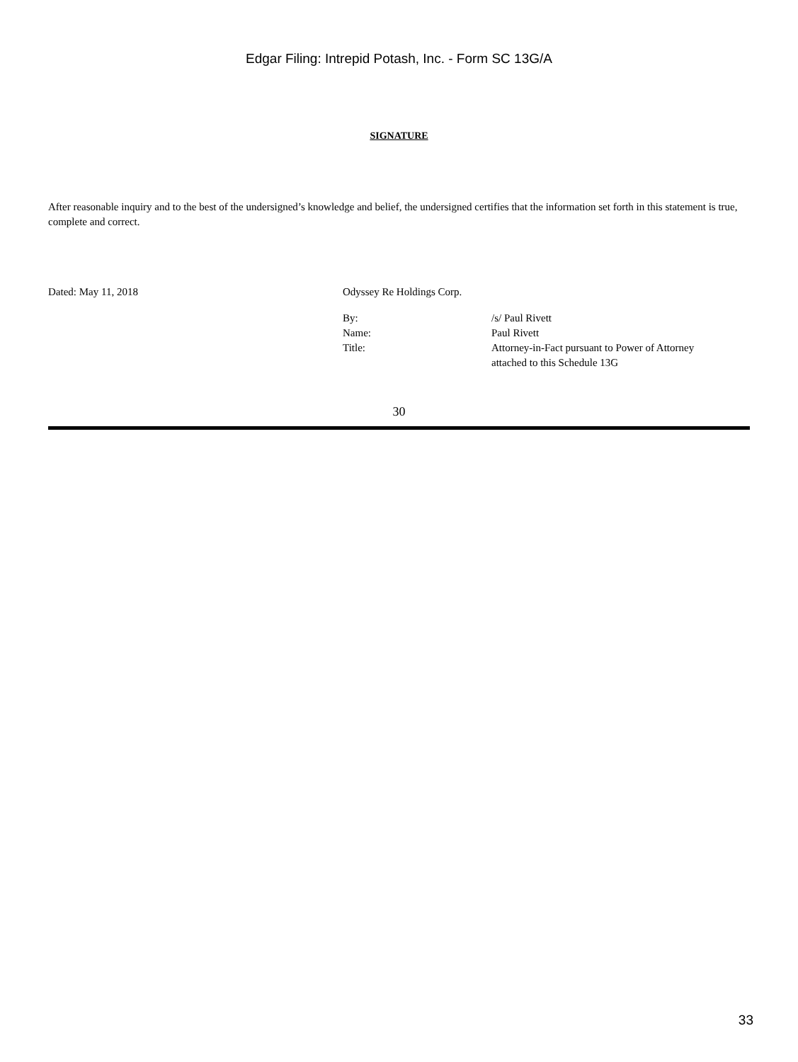Edgar Filing: Intrepid Potash, Inc. - Form SC 13G/A
SIGNATURE
After reasonable inquiry and to the best of the undersigned’s knowledge and belief, the undersigned certifies that the information set forth in this statement is true, complete and correct.
Dated: May 11, 2018 Odyssey Re Holdings Corp.
| By: | /s/ Paul Rivett |
| Name: | Paul Rivett |
| Title: | Attorney-in-Fact pursuant to Power of Attorney attached to this Schedule 13G |
30
33